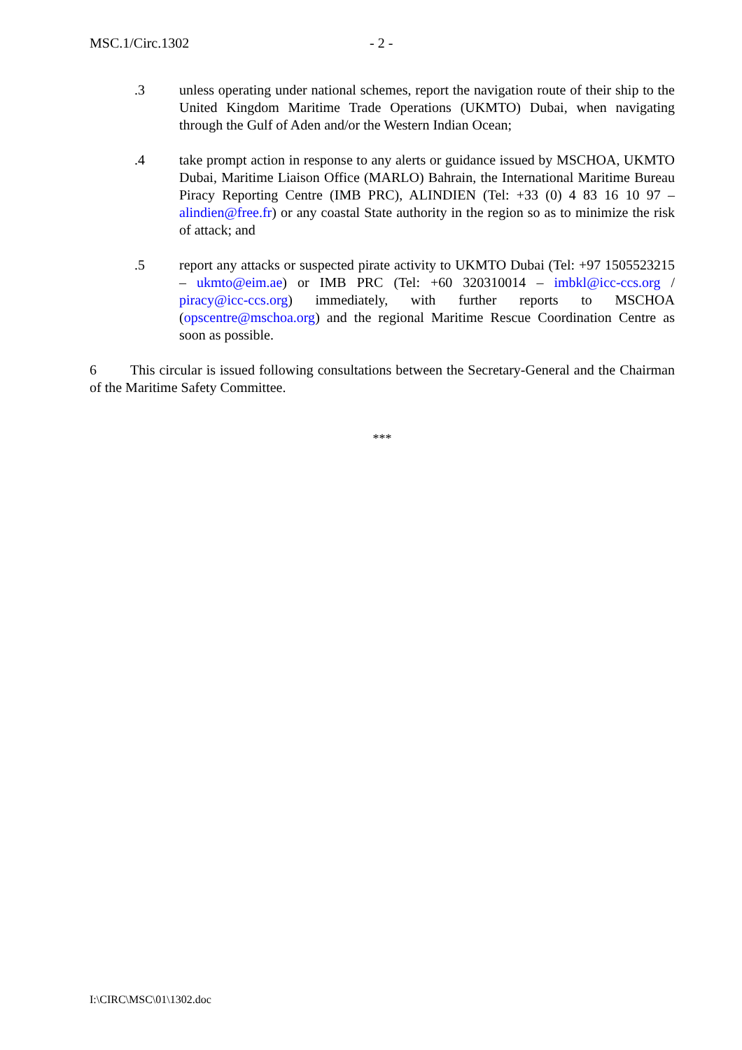MSC.1/Circ.1302 - 2 -
.3 unless operating under national schemes, report the navigation route of their ship to the United Kingdom Maritime Trade Operations (UKMTO) Dubai, when navigating through the Gulf of Aden and/or the Western Indian Ocean;
.4 take prompt action in response to any alerts or guidance issued by MSCHOA, UKMTO Dubai, Maritime Liaison Office (MARLO) Bahrain, the International Maritime Bureau Piracy Reporting Centre (IMB PRC), ALINDIEN (Tel: +33 (0) 4 83 16 10 97 – alindien@free.fr) or any coastal State authority in the region so as to minimize the risk of attack; and
.5 report any attacks or suspected pirate activity to UKMTO Dubai (Tel: +97 1505523215 – ukmto@eim.ae) or IMB PRC (Tel: +60 320310014 – imbkl@icc-ccs.org / piracy@icc-ccs.org) immediately, with further reports to MSCHOA (opscentre@mschoa.org) and the regional Maritime Rescue Coordination Centre as soon as possible.
6 This circular is issued following consultations between the Secretary-General and the Chairman of the Maritime Safety Committee.
***
I:\CIRC\MSC\01\1302.doc